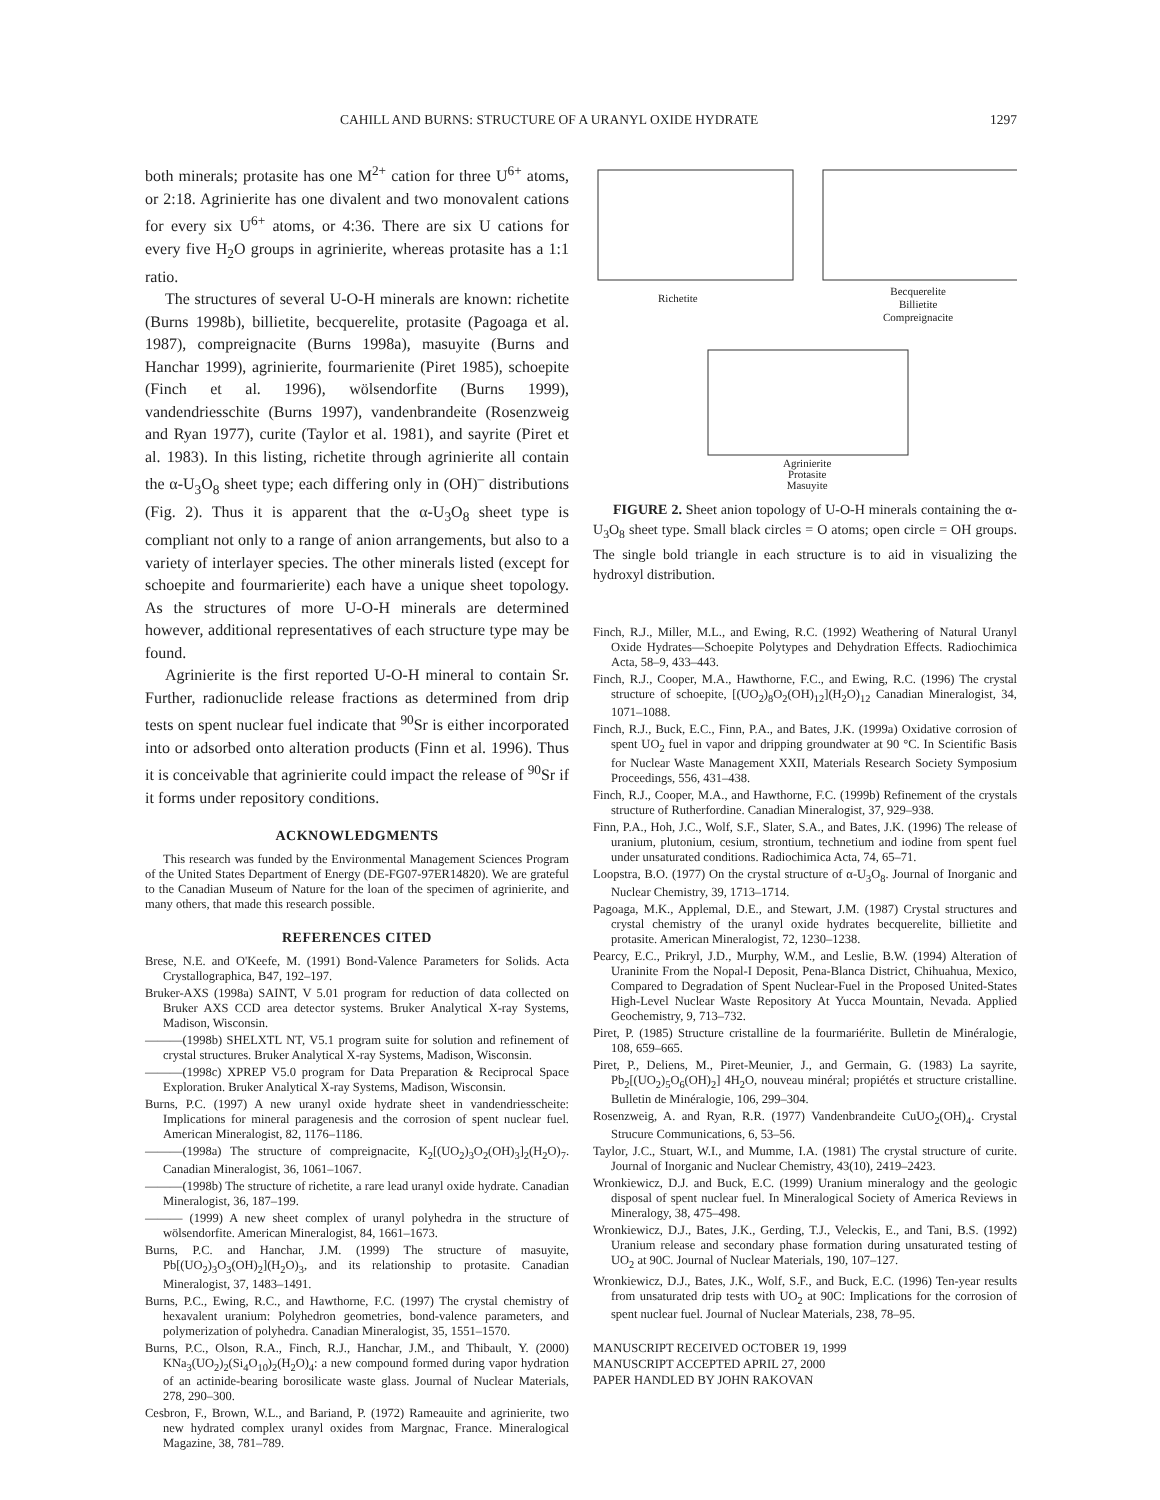CAHILL AND BURNS: STRUCTURE OF A URANYL OXIDE HYDRATE 1297
both minerals; protasite has one M<sup>2+</sup> cation for three U<sup>6+</sup> atoms, or 2:18. Agrinierite has one divalent and two monovalent cations for every six U<sup>6+</sup> atoms, or 4:36. There are six U cations for every five H<sub>2</sub>O groups in agrinierite, whereas protasite has a 1:1 ratio.
The structures of several U-O-H minerals are known: richetite (Burns 1998b), billietite, becquerelite, protasite (Pagoaga et al. 1987), compreignacite (Burns 1998a), masuyite (Burns and Hanchar 1999), agrinierite, fourmarienite (Piret 1985), schoepite (Finch et al. 1996), wölsendorfite (Burns 1999), vandendriesschite (Burns 1997), vandenbrandeite (Rosenzweig and Ryan 1977), curite (Taylor et al. 1981), and sayrite (Piret et al. 1983). In this listing, richetite through agrinierite all contain the α-U<sub>3</sub>O<sub>8</sub> sheet type; each differing only in (OH)<sup>–</sup> distributions (Fig. 2). Thus it is apparent that the α-U<sub>3</sub>O<sub>8</sub> sheet type is compliant not only to a range of anion arrangements, but also to a variety of interlayer species. The other minerals listed (except for schoepite and fourmarierite) each have a unique sheet topology. As the structures of more U-O-H minerals are determined however, additional representatives of each structure type may be found.
Agrinierite is the first reported U-O-H mineral to contain Sr. Further, radionuclide release fractions as determined from drip tests on spent nuclear fuel indicate that <sup>90</sup>Sr is either incorporated into or adsorbed onto alteration products (Finn et al. 1996). Thus it is conceivable that agrinierite could impact the release of <sup>90</sup>Sr if it forms under repository conditions.
ACKNOWLEDGMENTS
This research was funded by the Environmental Management Sciences Program of the United States Department of Energy (DE-FG07-97ER14820). We are grateful to the Canadian Museum of Nature for the loan of the specimen of agrinierite, and many others, that made this research possible.
REFERENCES CITED
Brese, N.E. and O'Keefe, M. (1991) Bond-Valence Parameters for Solids. Acta Crystallographica, B47, 192–197.
Bruker-AXS (1998a) SAINT, V 5.01 program for reduction of data collected on Bruker AXS CCD area detector systems. Bruker Analytical X-ray Systems, Madison, Wisconsin.
———(1998b) SHELXTL NT, V5.1 program suite for solution and refinement of crystal structures. Bruker Analytical X-ray Systems, Madison, Wisconsin.
———(1998c) XPREP V5.0 program for Data Preparation & Reciprocal Space Exploration. Bruker Analytical X-ray Systems, Madison, Wisconsin.
Burns, P.C. (1997) A new uranyl oxide hydrate sheet in vandendriesscheite: Implications for mineral paragenesis and the corrosion of spent nuclear fuel. American Mineralogist, 82, 1176–1186.
———(1998a) The structure of compreignacite, K<sub>2</sub>[(UO<sub>2</sub>)<sub>3</sub>O<sub>2</sub>(OH)<sub>3</sub>]<sub>2</sub>(H<sub>2</sub>O)<sub>7</sub>. Canadian Mineralogist, 36, 1061–1067.
———(1998b) The structure of richetite, a rare lead uranyl oxide hydrate. Canadian Mineralogist, 36, 187–199.
——— (1999) A new sheet complex of uranyl polyhedra in the structure of wölsendorfite. American Mineralogist, 84, 1661–1673.
Burns, P.C. and Hanchar, J.M. (1999) The structure of masuyite, Pb[(UO<sub>2</sub>)<sub>3</sub>O<sub>3</sub>(OH)<sub>2</sub>](H<sub>2</sub>O)<sub>3</sub>, and its relationship to protasite. Canadian Mineralogist, 37, 1483–1491.
Burns, P.C., Ewing, R.C., and Hawthorne, F.C. (1997) The crystal chemistry of hexavalent uranium: Polyhedron geometries, bond-valence parameters, and polymerization of polyhedra. Canadian Mineralogist, 35, 1551–1570.
Burns, P.C., Olson, R.A., Finch, R.J., Hanchar, J.M., and Thibault, Y. (2000) KNa<sub>3</sub>(UO<sub>2</sub>)<sub>2</sub>(Si<sub>4</sub>O<sub>10</sub>)<sub>2</sub>(H<sub>2</sub>O)<sub>4</sub>: a new compound formed during vapor hydration of an actinide-bearing borosilicate waste glass. Journal of Nuclear Materials, 278, 290–300.
Cesbron, F., Brown, W.L., and Bariand, P. (1972) Rameauite and agrinierite, two new hydrated complex uranyl oxides from Margnac, France. Mineralogical Magazine, 38, 781–789.
Richetite
Becquerelite
Billietite
Compreignacite
Agrinierite
Protasite
Masuyite
FIGURE 2. Sheet anion topology of U-O-H minerals containing the α-U<sub>3</sub>O<sub>8</sub> sheet type. Small black circles = O atoms; open circle = OH groups. The single bold triangle in each structure is to aid in visualizing the hydroxyl distribution.
Finch, R.J., Miller, M.L., and Ewing, R.C. (1992) Weathering of Natural Uranyl Oxide Hydrates—Schoepite Polytypes and Dehydration Effects. Radiochimica Acta, 58–9, 433–443.
Finch, R.J., Cooper, M.A., Hawthorne, F.C., and Ewing, R.C. (1996) The crystal structure of schoepite, [(UO<sub>2</sub>)<sub>8</sub>O<sub>2</sub>(OH)<sub>12</sub>](H<sub>2</sub>O)<sub>12</sub> Canadian Mineralogist, 34, 1071–1088.
Finch, R.J., Buck, E.C., Finn, P.A., and Bates, J.K. (1999a) Oxidative corrosion of spent UO<sub>2</sub> fuel in vapor and dripping groundwater at 90 °C. In Scientific Basis for Nuclear Waste Management XXII, Materials Research Society Symposium Proceedings, 556, 431–438.
Finch, R.J., Cooper, M.A., and Hawthorne, F.C. (1999b) Refinement of the crystals structure of Rutherfordine. Canadian Mineralogist, 37, 929–938.
Finn, P.A., Hoh, J.C., Wolf, S.F., Slater, S.A., and Bates, J.K. (1996) The release of uranium, plutonium, cesium, strontium, technetium and iodine from spent fuel under unsaturated conditions. Radiochimica Acta, 74, 65–71.
Loopstra, B.O. (1977) On the crystal structure of α-U<sub>3</sub>O<sub>8</sub>. Journal of Inorganic and Nuclear Chemistry, 39, 1713–1714.
Pagoaga, M.K., Applemal, D.E., and Stewart, J.M. (1987) Crystal structures and crystal chemistry of the uranyl oxide hydrates becquerelite, billietite and protasite. American Mineralogist, 72, 1230–1238.
Pearcy, E.C., Prikryl, J.D., Murphy, W.M., and Leslie, B.W. (1994) Alteration of Uraninite From the Nopal-I Deposit, Pena-Blanca District, Chihuahua, Mexico, Compared to Degradation of Spent Nuclear-Fuel in the Proposed United-States High-Level Nuclear Waste Repository At Yucca Mountain, Nevada. Applied Geochemistry, 9, 713–732.
Piret, P. (1985) Structure cristalline de la fourmariérite. Bulletin de Minéralogie, 108, 659–665.
Piret, P., Deliens, M., Piret-Meunier, J., and Germain, G. (1983) La sayrite, Pb<sub>2</sub>[(UO<sub>2</sub>)<sub>5</sub>O<sub>6</sub>(OH)<sub>2</sub>] 4H<sub>2</sub>O, nouveau minéral; propiétés et structure cristalline. Bulletin de Minéralogie, 106, 299–304.
Rosenzweig, A. and Ryan, R.R. (1977) Vandenbrandeite CuUO<sub>2</sub>(OH)<sub>4</sub>. Crystal Strucure Communications, 6, 53–56.
Taylor, J.C., Stuart, W.I., and Mumme, I.A. (1981) The crystal structure of curite. Journal of Inorganic and Nuclear Chemistry, 43(10), 2419–2423.
Wronkiewicz, D.J. and Buck, E.C. (1999) Uranium mineralogy and the geologic disposal of spent nuclear fuel. In Mineralogical Society of America Reviews in Mineralogy, 38, 475–498.
Wronkiewicz, D.J., Bates, J.K., Gerding, T.J., Veleckis, E., and Tani, B.S. (1992) Uranium release and secondary phase formation during unsaturated testing of UO<sub>2</sub> at 90C. Journal of Nuclear Materials, 190, 107–127.
Wronkiewicz, D.J., Bates, J.K., Wolf, S.F., and Buck, E.C. (1996) Ten-year results from unsaturated drip tests with UO<sub>2</sub> at 90C: Implications for the corrosion of spent nuclear fuel. Journal of Nuclear Materials, 238, 78–95.
MANUSCRIPT RECEIVED OCTOBER 19, 1999
MANUSCRIPT ACCEPTED APRIL 27, 2000
PAPER HANDLED BY JOHN RAKOVAN